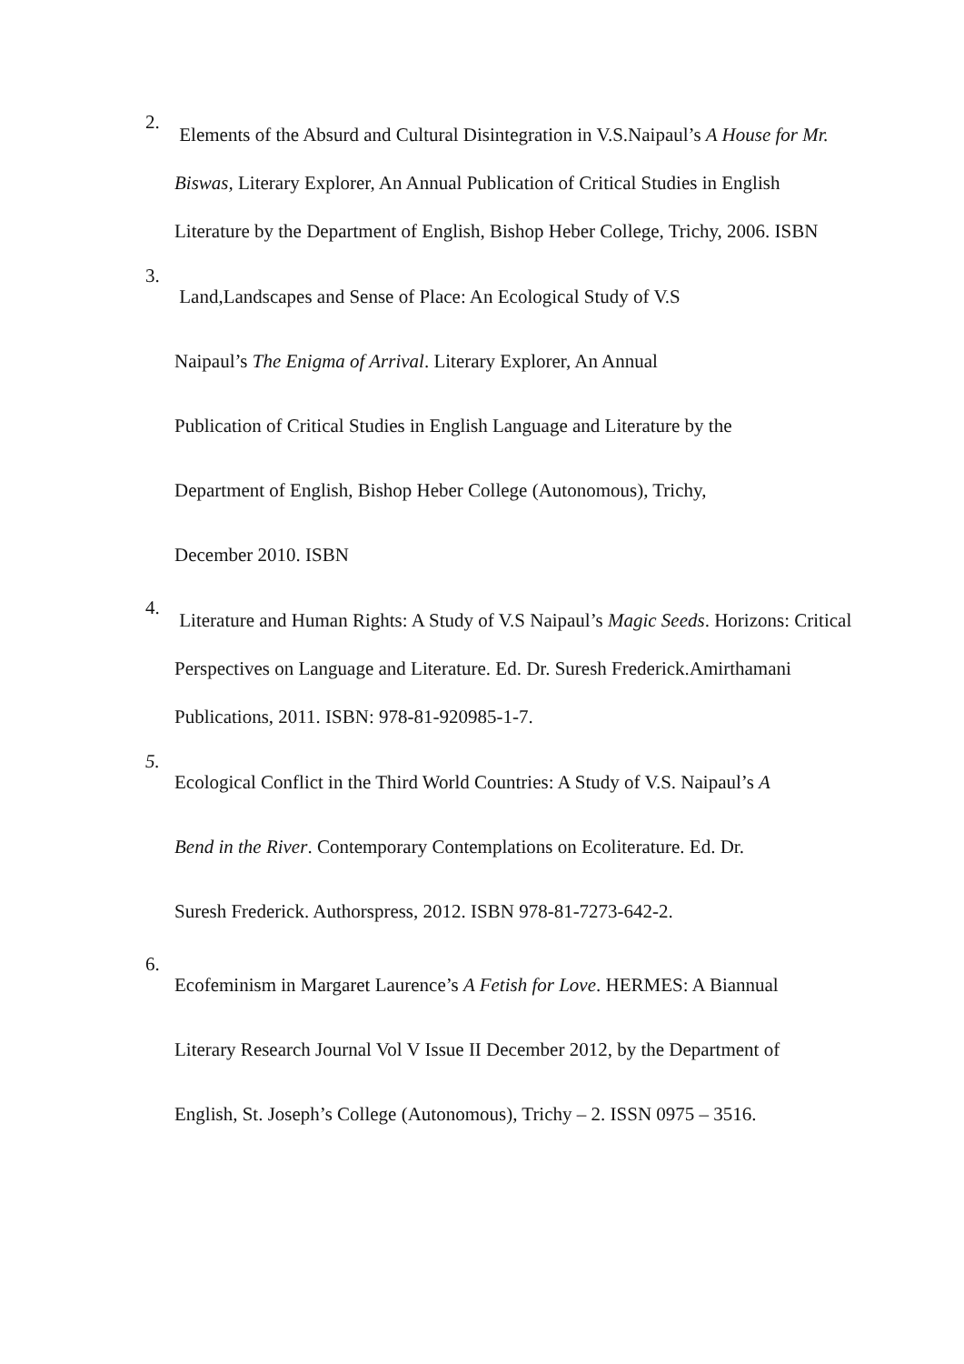2.
Elements of the Absurd and Cultural Disintegration in V.S.Naipaul’s A House for Mr. Biswas, Literary Explorer, An Annual Publication of Critical Studies in English Literature by the Department of English, Bishop Heber College, Trichy, 2006. ISBN
3.
Land,Landscapes and Sense of Place: An Ecological Study of V.S
Naipaul’s The Enigma of Arrival. Literary Explorer, An Annual
Publication of Critical Studies in English Language and Literature by the
Department of English, Bishop Heber College (Autonomous), Trichy,
December 2010. ISBN
4.
Literature and Human Rights: A Study of V.S Naipaul’s Magic Seeds. Horizons: Critical Perspectives on Language and Literature. Ed. Dr. Suresh Frederick.Amirthamani Publications, 2011. ISBN: 978-81-920985-1-7.
5.
Ecological Conflict in the Third World Countries: A Study of V.S. Naipaul’s A
Bend in the River. Contemporary Contemplations on Ecoliterature. Ed. Dr.
Suresh Frederick. Authorspress, 2012. ISBN 978-81-7273-642-2.
6.
Ecofeminism in Margaret Laurence’s A Fetish for Love. HERMES: A Biannual
Literary Research Journal Vol V Issue II December 2012, by the Department of
English, St. Joseph’s College (Autonomous), Trichy – 2. ISSN 0975 – 3516.